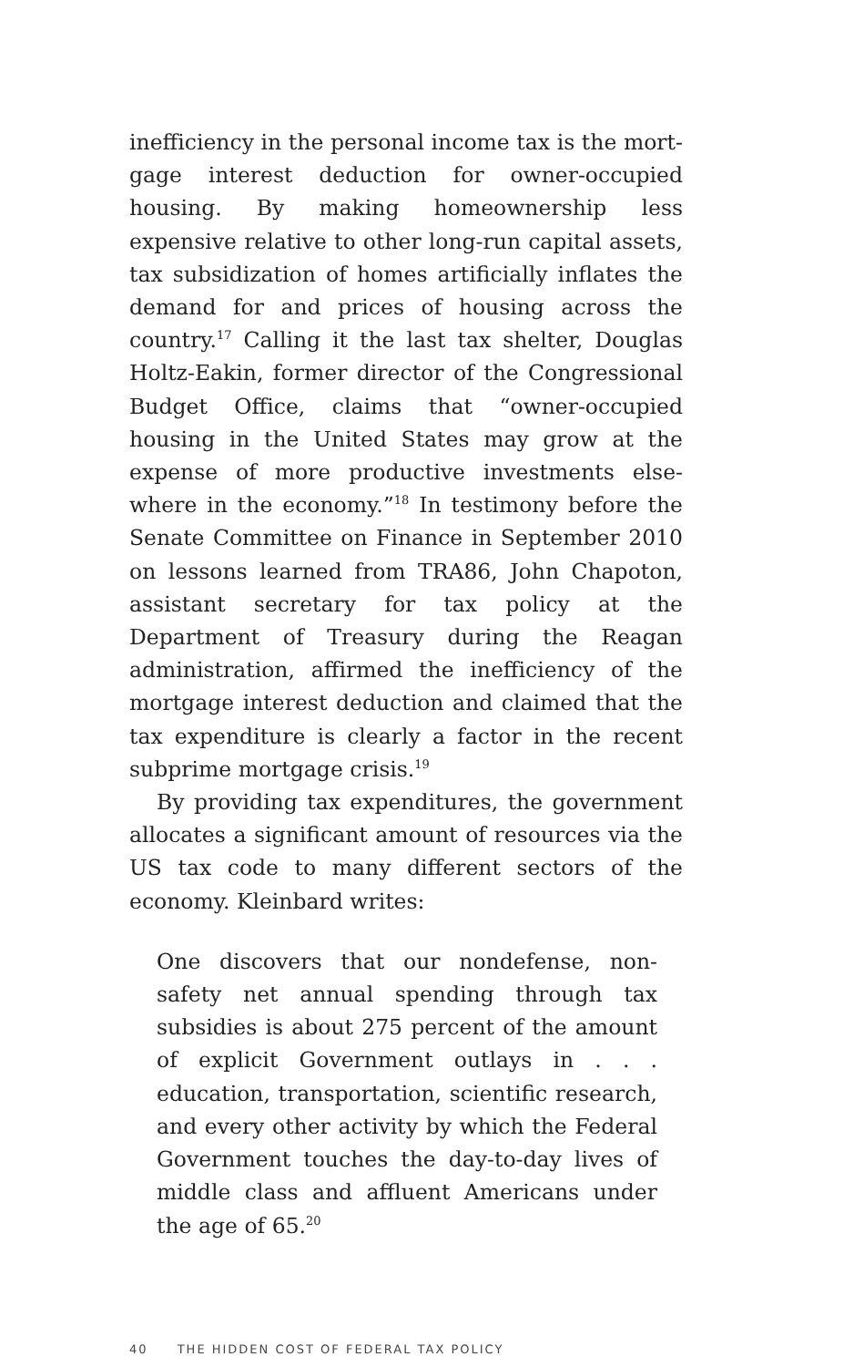inefficiency in the personal income tax is the mort­gage interest deduction for owner-occupied housing. By making homeownership less expensive relative to other long-run capital assets, tax subsidization of homes artificially inflates the demand for and prices of housing across the country.<sup>17</sup> Calling it the last tax shelter, Douglas Holtz-Eakin, former director of the Congressional Budget Office, claims that “owner-occupied housing in the United States may grow at the expense of more productive investments else­where in the economy.”<sup>18</sup> In testimony before the Senate Committee on Finance in September 2010 on lessons learned from TRA86, John Chapoton, assistant secretary for tax policy at the Department of Treasury during the Reagan administration, affirmed the ineffi­ciency of the mortgage interest deduction and claimed that the tax expenditure is clearly a factor in the recent subprime mortgage crisis.<sup>19</sup>
By providing tax expenditures, the government allocates a significant amount of resources via the US tax code to many different sectors of the economy. Kleinbard writes:
One discovers that our nondefense, non-safety net annual spending through tax subsidies is about 275 percent of the amount of explicit Government outlays in . . . education, transpor­tation, scientific research, and every other activ­ity by which the Federal Government touches the day-to-day lives of middle class and affluent Americans under the age of 65.<sup>20</sup>
40 THE HIDDEN COST OF FEDERAL TAX POLICY